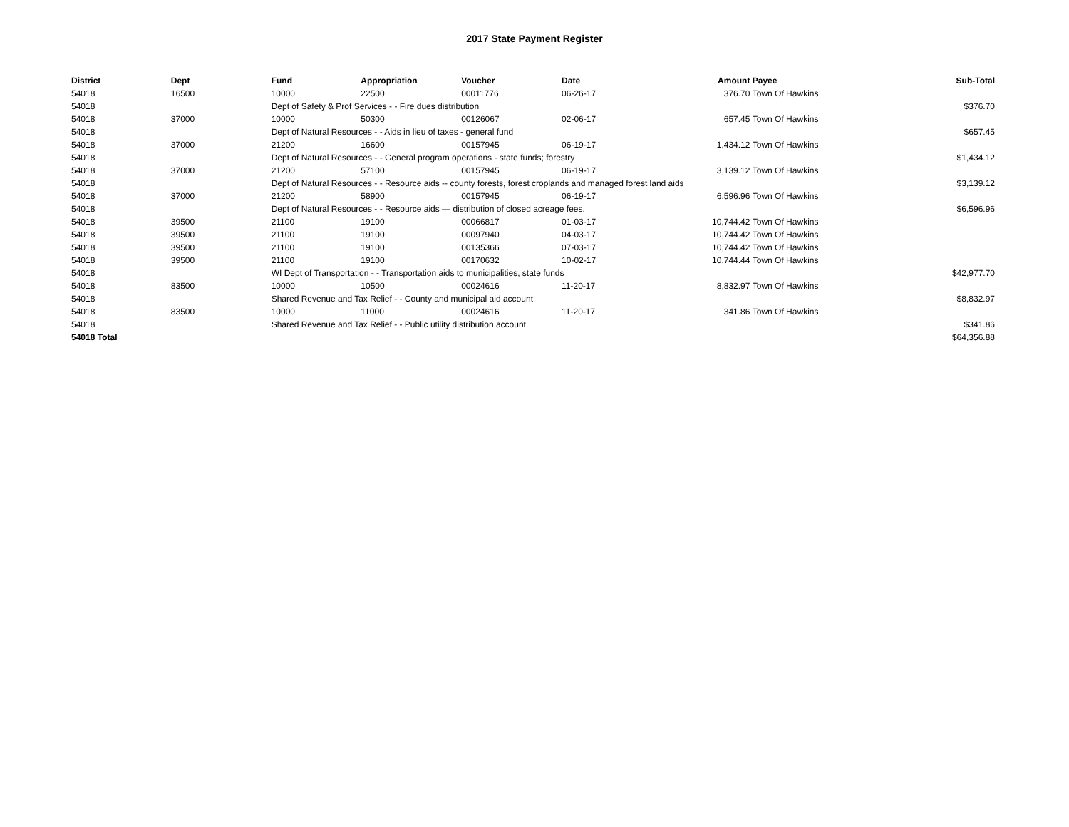2017 State Payment Register
| District | Dept | Fund | Appropriation | Voucher | Date | Amount | Payee | Sub-Total |
| --- | --- | --- | --- | --- | --- | --- | --- | --- |
| 54018 | 16500 | 10000 | 22500 | 00011776 | 06-26-17 | 376.70 | Town Of Hawkins | |
| 54018 | | Dept of Safety & Prof Services - - Fire dues distribution | | | | | | $376.70 |
| 54018 | 37000 | 10000 | 50300 | 00126067 | 02-06-17 | 657.45 | Town Of Hawkins | |
| 54018 | | Dept of Natural Resources - - Aids in lieu of taxes - general fund | | | | | | $657.45 |
| 54018 | 37000 | 21200 | 16600 | 00157945 | 06-19-17 | 1,434.12 | Town Of Hawkins | |
| 54018 | | Dept of Natural Resources - - General program operations - state funds; forestry | | | | | | $1,434.12 |
| 54018 | 37000 | 21200 | 57100 | 00157945 | 06-19-17 | 3,139.12 | Town Of Hawkins | |
| 54018 | | Dept of Natural Resources - - Resource aids -- county forests, forest croplands and managed forest land aids | | | | | | $3,139.12 |
| 54018 | 37000 | 21200 | 58900 | 00157945 | 06-19-17 | 6,596.96 | Town Of Hawkins | |
| 54018 | | Dept of Natural Resources - - Resource aids — distribution of closed acreage fees. | | | | | | $6,596.96 |
| 54018 | 39500 | 21100 | 19100 | 00066817 | 01-03-17 | 10,744.42 | Town Of Hawkins | |
| 54018 | 39500 | 21100 | 19100 | 00097940 | 04-03-17 | 10,744.42 | Town Of Hawkins | |
| 54018 | 39500 | 21100 | 19100 | 00135366 | 07-03-17 | 10,744.42 | Town Of Hawkins | |
| 54018 | 39500 | 21100 | 19100 | 00170632 | 10-02-17 | 10,744.44 | Town Of Hawkins | |
| 54018 | | WI Dept of Transportation - - Transportation aids to municipalities, state funds | | | | | | $42,977.70 |
| 54018 | 83500 | 10000 | 10500 | 00024616 | 11-20-17 | 8,832.97 | Town Of Hawkins | |
| 54018 | | Shared Revenue and Tax Relief - - County and municipal aid account | | | | | | $8,832.97 |
| 54018 | 83500 | 10000 | 11000 | 00024616 | 11-20-17 | 341.86 | Town Of Hawkins | |
| 54018 | | Shared Revenue and Tax Relief - - Public utility distribution account | | | | | | $341.86 |
| 54018 Total | | | | | | | | $64,356.88 |